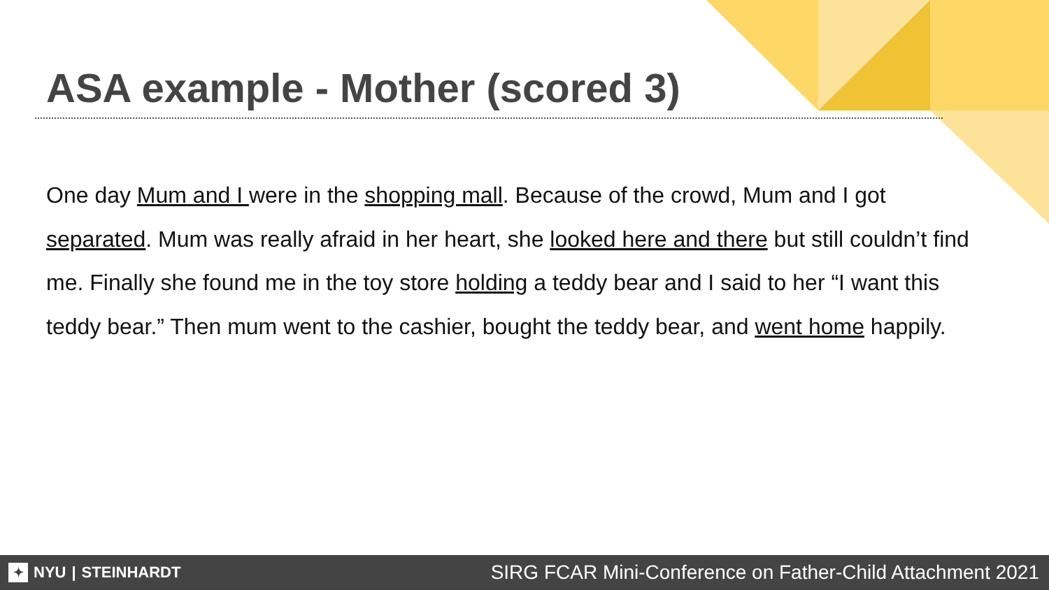ASA example - Mother (scored 3)
One day Mum and I were in the shopping mall. Because of the crowd, Mum and I got separated. Mum was really afraid in her heart, she looked here and there but still couldn’t find me. Finally she found me in the toy store holding a teddy bear and I said to her “I want this teddy bear.” Then mum went to the cashier, bought the teddy bear, and went home happily.
✦ NYU | STEINHARDT
SIRG FCAR Mini-Conference on Father-Child Attachment 2021